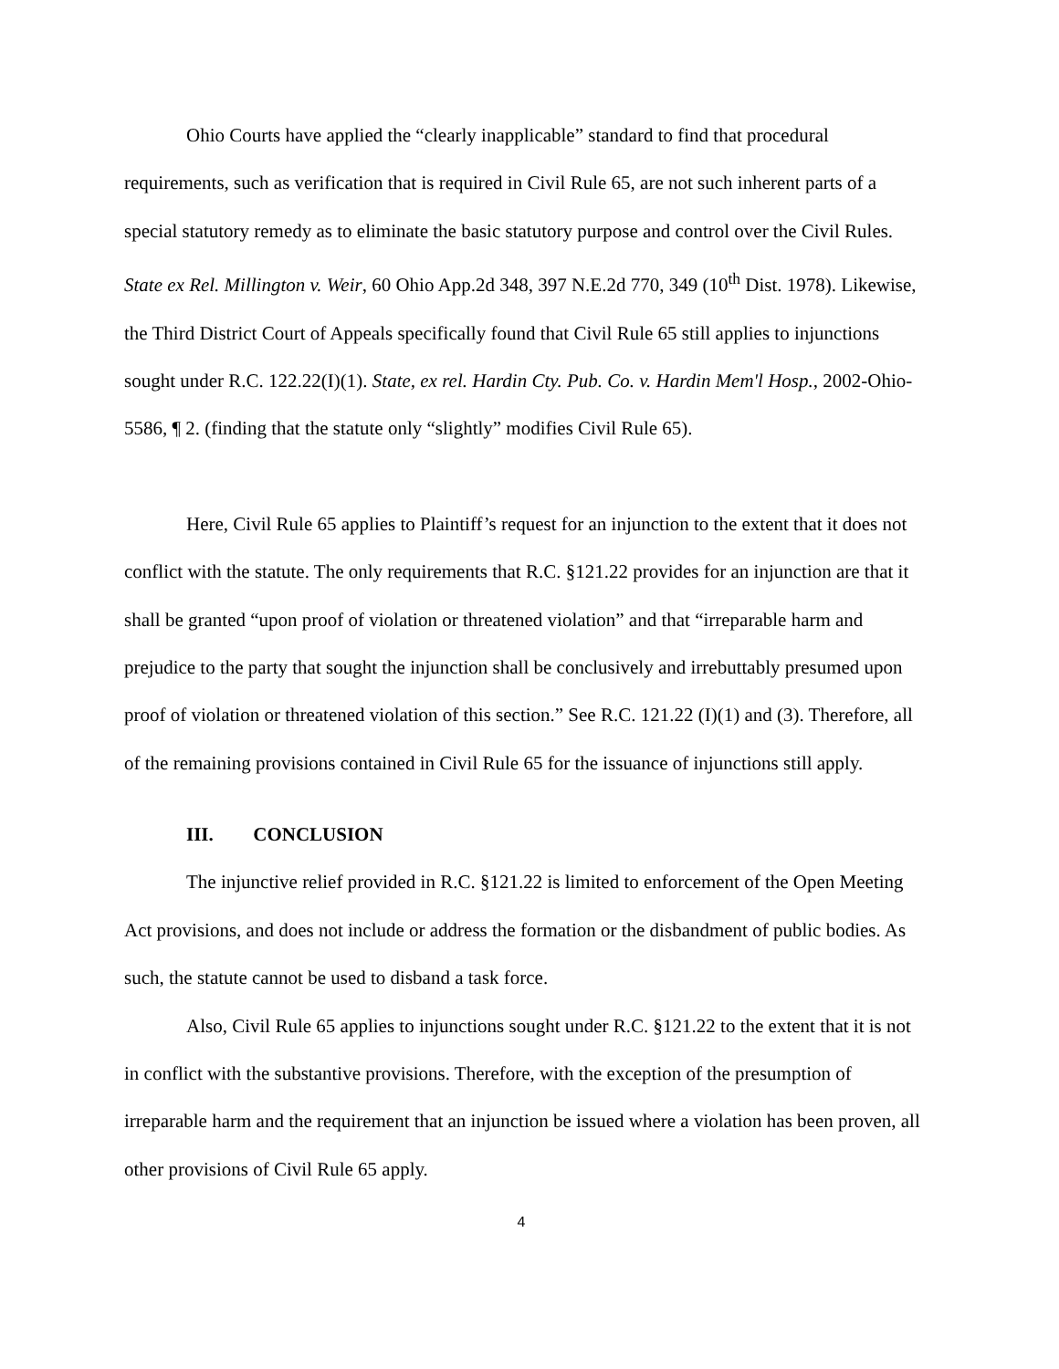Ohio Courts have applied the “clearly inapplicable” standard to find that procedural requirements, such as verification that is required in Civil Rule 65, are not such inherent parts of a special statutory remedy as to eliminate the basic statutory purpose and control over the Civil Rules. State ex Rel. Millington v. Weir, 60 Ohio App.2d 348, 397 N.E.2d 770, 349 (10<sup>th</sup> Dist. 1978). Likewise, the Third District Court of Appeals specifically found that Civil Rule 65 still applies to injunctions sought under R.C. 122.22(I)(1). State, ex rel. Hardin Cty. Pub. Co. v. Hardin Mem'l Hosp., 2002-Ohio-5586, ¶ 2. (finding that the statute only “slightly” modifies Civil Rule 65).
Here, Civil Rule 65 applies to Plaintiff’s request for an injunction to the extent that it does not conflict with the statute. The only requirements that R.C. §121.22 provides for an injunction are that it shall be granted “upon proof of violation or threatened violation” and that “irreparable harm and prejudice to the party that sought the injunction shall be conclusively and irrebuttably presumed upon proof of violation or threatened violation of this section.” See R.C. 121.22 (I)(1) and (3). Therefore, all of the remaining provisions contained in Civil Rule 65 for the issuance of injunctions still apply.
III. CONCLUSION
The injunctive relief provided in R.C. §121.22 is limited to enforcement of the Open Meeting Act provisions, and does not include or address the formation or the disbandment of public bodies. As such, the statute cannot be used to disband a task force.
Also, Civil Rule 65 applies to injunctions sought under R.C. §121.22 to the extent that it is not in conflict with the substantive provisions. Therefore, with the exception of the presumption of irreparable harm and the requirement that an injunction be issued where a violation has been proven, all other provisions of Civil Rule 65 apply.
4